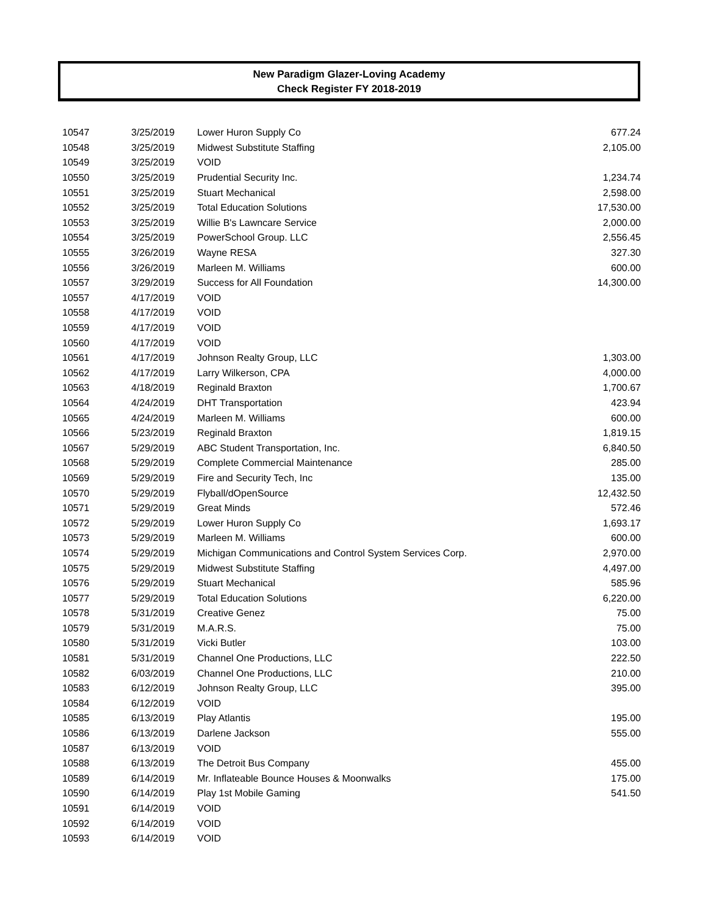New Paradigm Glazer-Loving Academy
Check Register FY 2018-2019
| 10547 | 3/25/2019 | Lower Huron Supply Co | 677.24 |
| 10548 | 3/25/2019 | Midwest Substitute Staffing | 2,105.00 |
| 10549 | 3/25/2019 | VOID | |
| 10550 | 3/25/2019 | Prudential Security Inc. | 1,234.74 |
| 10551 | 3/25/2019 | Stuart Mechanical | 2,598.00 |
| 10552 | 3/25/2019 | Total Education Solutions | 17,530.00 |
| 10553 | 3/25/2019 | Willie B's Lawncare Service | 2,000.00 |
| 10554 | 3/25/2019 | PowerSchool Group. LLC | 2,556.45 |
| 10555 | 3/26/2019 | Wayne RESA | 327.30 |
| 10556 | 3/26/2019 | Marleen M. Williams | 600.00 |
| 10557 | 3/29/2019 | Success for All Foundation | 14,300.00 |
| 10557 | 4/17/2019 | VOID | |
| 10558 | 4/17/2019 | VOID | |
| 10559 | 4/17/2019 | VOID | |
| 10560 | 4/17/2019 | VOID | |
| 10561 | 4/17/2019 | Johnson Realty Group, LLC | 1,303.00 |
| 10562 | 4/17/2019 | Larry Wilkerson, CPA | 4,000.00 |
| 10563 | 4/18/2019 | Reginald Braxton | 1,700.67 |
| 10564 | 4/24/2019 | DHT Transportation | 423.94 |
| 10565 | 4/24/2019 | Marleen M. Williams | 600.00 |
| 10566 | 5/23/2019 | Reginald Braxton | 1,819.15 |
| 10567 | 5/29/2019 | ABC Student Transportation, Inc. | 6,840.50 |
| 10568 | 5/29/2019 | Complete Commercial Maintenance | 285.00 |
| 10569 | 5/29/2019 | Fire and Security Tech, Inc | 135.00 |
| 10570 | 5/29/2019 | Flyball/dOpenSource | 12,432.50 |
| 10571 | 5/29/2019 | Great Minds | 572.46 |
| 10572 | 5/29/2019 | Lower Huron Supply Co | 1,693.17 |
| 10573 | 5/29/2019 | Marleen M. Williams | 600.00 |
| 10574 | 5/29/2019 | Michigan Communications and Control System Services Corp. | 2,970.00 |
| 10575 | 5/29/2019 | Midwest Substitute Staffing | 4,497.00 |
| 10576 | 5/29/2019 | Stuart Mechanical | 585.96 |
| 10577 | 5/29/2019 | Total Education Solutions | 6,220.00 |
| 10578 | 5/31/2019 | Creative Genez | 75.00 |
| 10579 | 5/31/2019 | M.A.R.S. | 75.00 |
| 10580 | 5/31/2019 | Vicki Butler | 103.00 |
| 10581 | 5/31/2019 | Channel One Productions, LLC | 222.50 |
| 10582 | 6/03/2019 | Channel One Productions, LLC | 210.00 |
| 10583 | 6/12/2019 | Johnson Realty Group, LLC | 395.00 |
| 10584 | 6/12/2019 | VOID | |
| 10585 | 6/13/2019 | Play Atlantis | 195.00 |
| 10586 | 6/13/2019 | Darlene Jackson | 555.00 |
| 10587 | 6/13/2019 | VOID | |
| 10588 | 6/13/2019 | The Detroit Bus Company | 455.00 |
| 10589 | 6/14/2019 | Mr. Inflateable Bounce Houses & Moonwalks | 175.00 |
| 10590 | 6/14/2019 | Play 1st Mobile Gaming | 541.50 |
| 10591 | 6/14/2019 | VOID | |
| 10592 | 6/14/2019 | VOID | |
| 10593 | 6/14/2019 | VOID | |